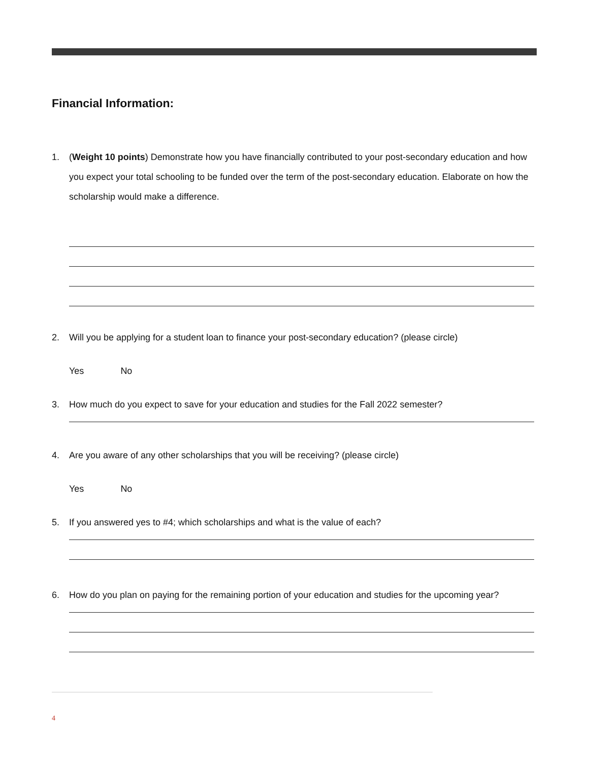Financial Information:
1. (Weight 10 points) Demonstrate how you have financially contributed to your post-secondary education and how you expect your total schooling to be funded over the term of the post-secondary education. Elaborate on how the scholarship would make a difference.
2. Will you be applying for a student loan to finance your post-secondary education? (please circle)
Yes No
3. How much do you expect to save for your education and studies for the Fall 2022 semester?
4. Are you aware of any other scholarships that you will be receiving? (please circle)
Yes No
5. If you answered yes to #4; which scholarships and what is the value of each?
6. How do you plan on paying for the remaining portion of your education and studies for the upcoming year?
4